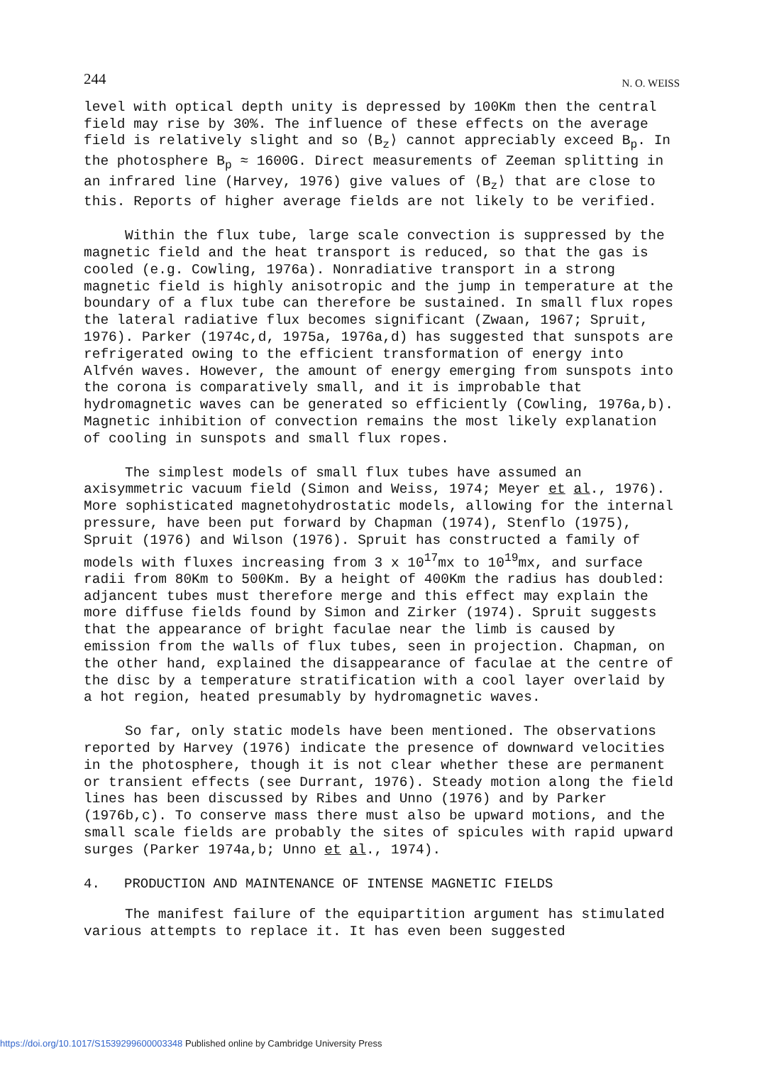244 N. O. WEISS
level with optical depth unity is depressed by 100Km then the central field may rise by 30%. The influence of these effects on the average field is relatively slight and so ⟨B<sub>z</sub>⟩ cannot appreciably exceed B<sub>p</sub>. In the photosphere B<sub>p</sub> ≈ 1600G. Direct measurements of Zeeman splitting in an infrared line (Harvey, 1976) give values of ⟨B<sub>z</sub>⟩ that are close to this. Reports of higher average fields are not likely to be verified.
Within the flux tube, large scale convection is suppressed by the magnetic field and the heat transport is reduced, so that the gas is cooled (e.g. Cowling, 1976a). Nonradiative transport in a strong magnetic field is highly anisotropic and the jump in temperature at the boundary of a flux tube can therefore be sustained. In small flux ropes the lateral radiative flux becomes significant (Zwaan, 1967; Spruit, 1976). Parker (1974c,d, 1975a, 1976a,d) has suggested that sunspots are refrigerated owing to the efficient transformation of energy into Alfvén waves. However, the amount of energy emerging from sunspots into the corona is comparatively small, and it is improbable that hydromagnetic waves can be generated so efficiently (Cowling, 1976a,b). Magnetic inhibition of convection remains the most likely explanation of cooling in sunspots and small flux ropes.
The simplest models of small flux tubes have assumed an axisymmetric vacuum field (Simon and Weiss, 1974; Meyer et al., 1976). More sophisticated magnetohydrostatic models, allowing for the internal pressure, have been put forward by Chapman (1974), Stenflo (1975), Spruit (1976) and Wilson (1976). Spruit has constructed a family of models with fluxes increasing from 3 x 10<sup>17</sup>mx to 10<sup>19</sup>mx, and surface radii from 80Km to 500Km. By a height of 400Km the radius has doubled: adjancent tubes must therefore merge and this effect may explain the more diffuse fields found by Simon and Zirker (1974). Spruit suggests that the appearance of bright faculae near the limb is caused by emission from the walls of flux tubes, seen in projection. Chapman, on the other hand, explained the disappearance of faculae at the centre of the disc by a temperature stratification with a cool layer overlaid by a hot region, heated presumably by hydromagnetic waves.
So far, only static models have been mentioned. The observations reported by Harvey (1976) indicate the presence of downward velocities in the photosphere, though it is not clear whether these are permanent or transient effects (see Durrant, 1976). Steady motion along the field lines has been discussed by Ribes and Unno (1976) and by Parker (1976b,c). To conserve mass there must also be upward motions, and the small scale fields are probably the sites of spicules with rapid upward surges (Parker 1974a,b; Unno et al., 1974).
4. PRODUCTION AND MAINTENANCE OF INTENSE MAGNETIC FIELDS
The manifest failure of the equipartition argument has stimulated various attempts to replace it. It has even been suggested
https://doi.org/10.1017/S1539299600003348 Published online by Cambridge University Press